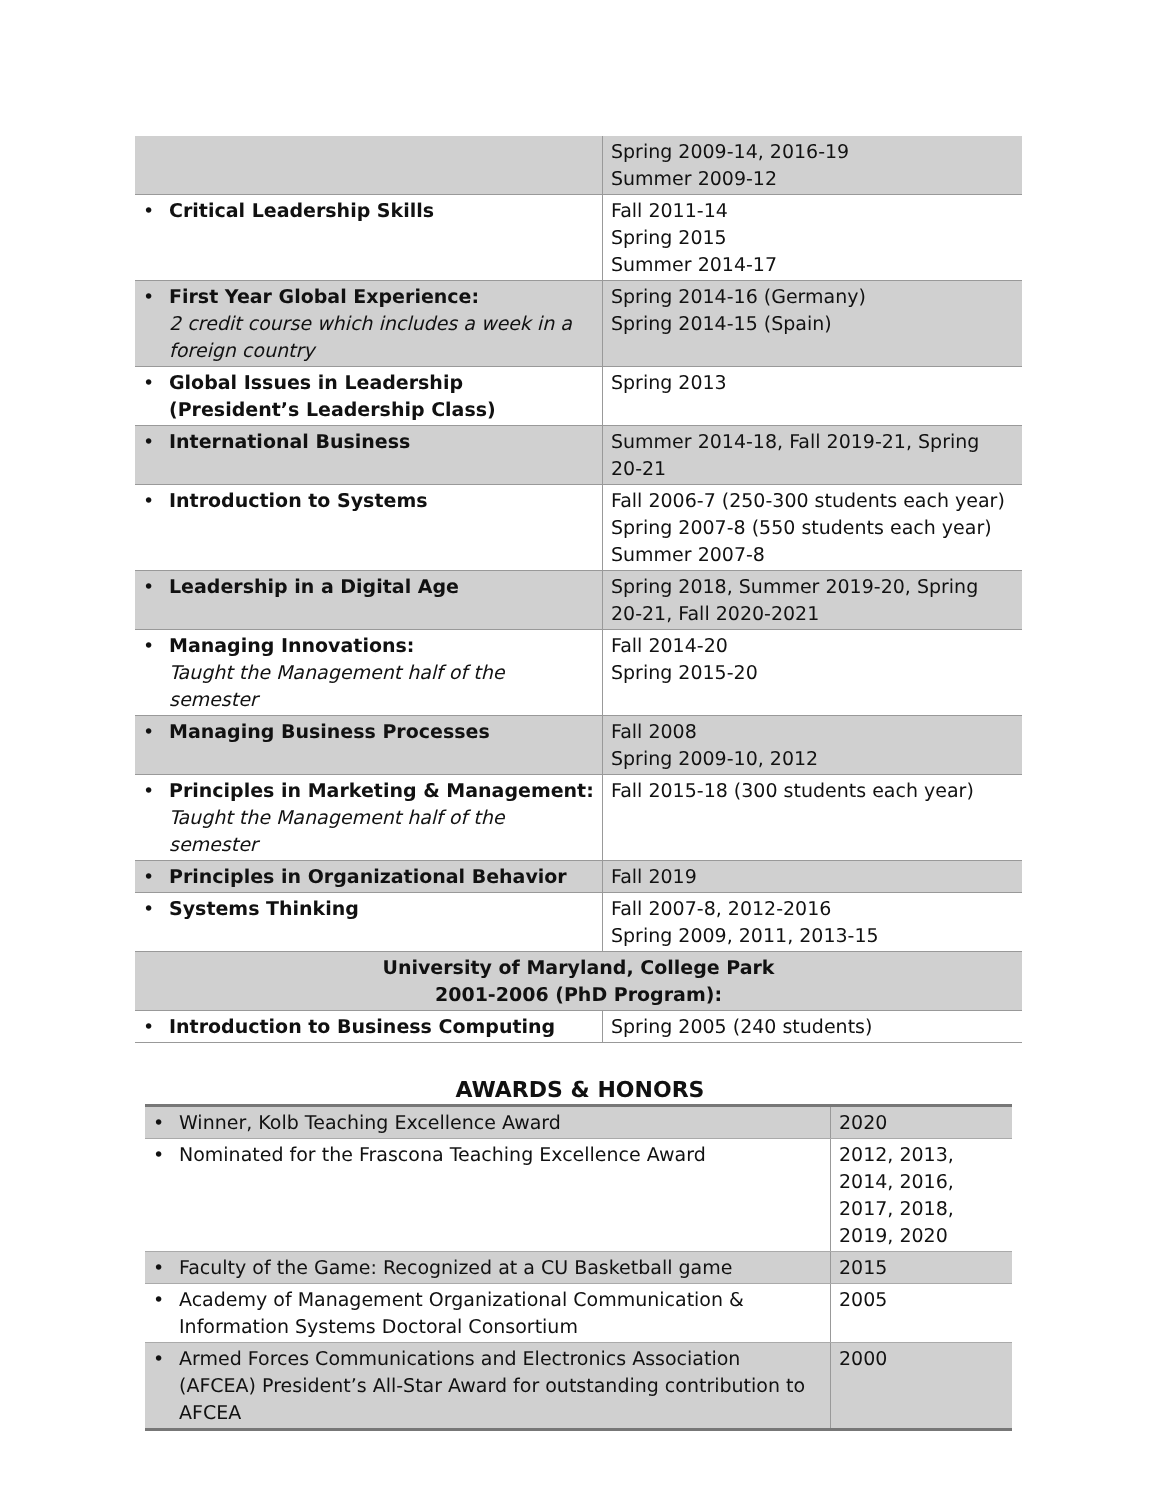| | | Spring 2009-14, 2016-19 Summer 2009-12 |
| • | Critical Leadership Skills | Fall 2011-14 Spring 2015 Summer 2014-17 |
| • | First Year Global Experience: 2 credit course which includes a week in a foreign country | Spring 2014-16 (Germany) Spring 2014-15 (Spain) |
| • | Global Issues in Leadership (President’s Leadership Class) | Spring 2013 |
| • | International Business | Summer 2014-18, Fall 2019-21, Spring 20-21 |
| • | Introduction to Systems | Fall 2006-7 (250-300 students each year) Spring 2007-8 (550 students each year) Summer 2007-8 |
| • | Leadership in a Digital Age | Spring 2018, Summer 2019-20, Spring 20-21, Fall 2020-2021 |
| • | Managing Innovations: Taught the Management half of the semester | Fall 2014-20 Spring 2015-20 |
| • | Managing Business Processes | Fall 2008 Spring 2009-10, 2012 |
| • | Principles in Marketing & Management: Taught the Management half of the semester | Fall 2015-18 (300 students each year) |
| • | Principles in Organizational Behavior | Fall 2019 |
| • | Systems Thinking | Fall 2007-8, 2012-2016 Spring 2009, 2011, 2013-15 |
| University of Maryland, College Park 2001-2006 (PhD Program): | | |
| • | Introduction to Business Computing | Spring 2005 (240 students) |
AWARDS & HONORS
| • | Winner, Kolb Teaching Excellence Award | 2020 |
| • | Nominated for the Frascona Teaching Excellence Award | 2012, 2013, 2014, 2016, 2017, 2018, 2019, 2020 |
| • | Faculty of the Game: Recognized at a CU Basketball game | 2015 |
| • | Academy of Management Organizational Communication & Information Systems Doctoral Consortium | 2005 |
| • | Armed Forces Communications and Electronics Association (AFCEA) President’s All-Star Award for outstanding contribution to AFCEA | 2000 |